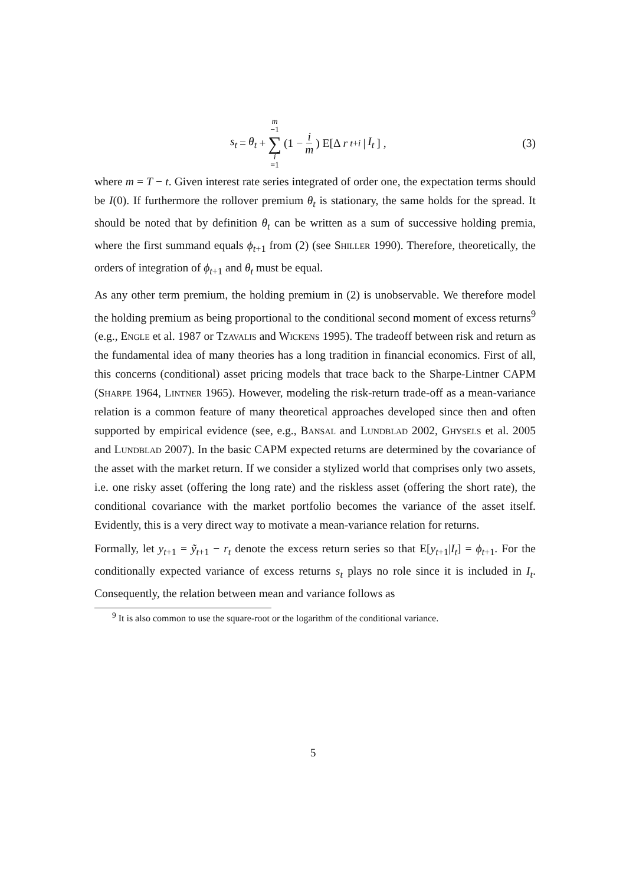s<sub>t</sub> = θ<sub>t</sub> + m −1 ∑ i =1 (1 − i m) E[Δ r<sub>t+i</sub> | I<sub>t</sub>] ,
(3)
where m = T − t. Given interest rate series integrated of order one, the expectation terms should be I(0). If furthermore the rollover premium θ<sub>t</sub> is stationary, the same holds for the spread. It should be noted that by definition θ<sub>t</sub> can be written as a sum of successive holding premia, where the first summand equals ϕ<sub>t+1</sub> from (2) (see Shiller 1990). Therefore, theoretically, the orders of integration of ϕ<sub>t+1</sub> and θ<sub>t</sub> must be equal.
As any other term premium, the holding premium in (2) is unobservable. We therefore model the holding premium as being proportional to the conditional second moment of excess returns<sup>9</sup> (e.g., Engle et al. 1987 or Tzavalis and Wickens 1995). The tradeoff between risk and return as the fundamental idea of many theories has a long tradition in financial economics. First of all, this concerns (conditional) asset pricing models that trace back to the Sharpe-Lintner CAPM (Sharpe 1964, Lintner 1965). However, modeling the risk-return trade-off as a mean-variance relation is a common feature of many theoretical approaches developed since then and often supported by empirical evidence (see, e.g., Bansal and Lundblad 2002, Ghysels et al. 2005 and Lundblad 2007). In the basic CAPM expected returns are determined by the covariance of the asset with the market return. If we consider a stylized world that comprises only two assets, i.e. one risky asset (offering the long rate) and the riskless asset (offering the short rate), the conditional covariance with the market portfolio becomes the variance of the asset itself. Evidently, this is a very direct way to motivate a mean-variance relation for returns.
Formally, let y<sub>t+1</sub> = ỹ<sub>t+1</sub> − r<sub>t</sub> denote the excess return series so that E[y<sub>t+1</sub>|I<sub>t</sub>] = ϕ<sub>t+1</sub>. For the conditionally expected variance of excess returns s<sub>t</sub> plays no role since it is included in I<sub>t</sub>. Consequently, the relation between mean and variance follows as
<sup>9</sup> It is also common to use the square-root or the logarithm of the conditional variance.
5